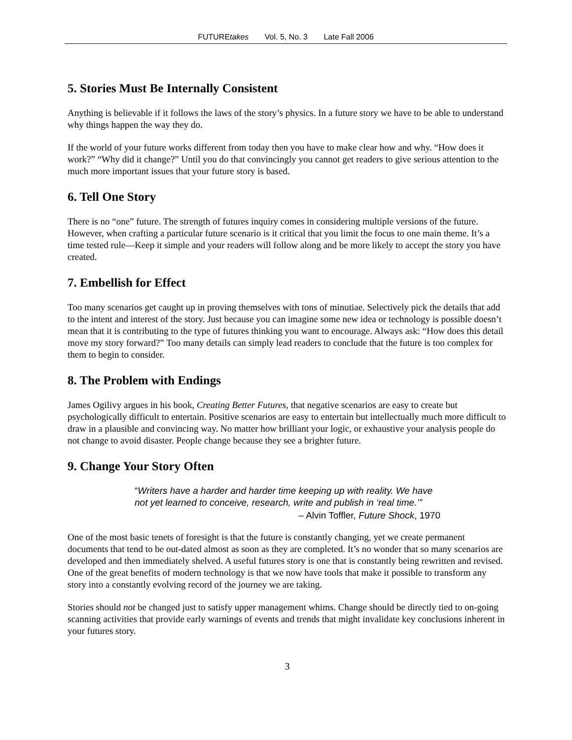FUTUREtakes Vol. 5, No. 3 Late Fall 2006
5. Stories Must Be Internally Consistent
Anything is believable if it follows the laws of the story’s physics. In a future story we have to be able to understand why things happen the way they do.
If the world of your future works different from today then you have to make clear how and why. “How does it work?” “Why did it change?” Until you do that convincingly you cannot get readers to give serious attention to the much more important issues that your future story is based.
6. Tell One Story
There is no “one” future. The strength of futures inquiry comes in considering multiple versions of the future. However, when crafting a particular future scenario is it critical that you limit the focus to one main theme. It’s a time tested rule—Keep it simple and your readers will follow along and be more likely to accept the story you have created.
7. Embellish for Effect
Too many scenarios get caught up in proving themselves with tons of minutiae. Selectively pick the details that add to the intent and interest of the story. Just because you can imagine some new idea or technology is possible doesn’t mean that it is contributing to the type of futures thinking you want to encourage. Always ask: “How does this detail move my story forward?” Too many details can simply lead readers to conclude that the future is too complex for them to begin to consider.
8. The Problem with Endings
James Ogilivy argues in his book, Creating Better Futures, that negative scenarios are easy to create but psychologically difficult to entertain. Positive scenarios are easy to entertain but intellectually much more difficult to draw in a plausible and convincing way. No matter how brilliant your logic, or exhaustive your analysis people do not change to avoid disaster. People change because they see a brighter future.
9. Change Your Story Often
“Writers have a harder and harder time keeping up with reality. We have not yet learned to conceive, research, write and publish in ‘real time.’”
– Alvin Toffler, Future Shock, 1970
One of the most basic tenets of foresight is that the future is constantly changing, yet we create permanent documents that tend to be out-dated almost as soon as they are completed. It’s no wonder that so many scenarios are developed and then immediately shelved. A useful futures story is one that is constantly being rewritten and revised. One of the great benefits of modern technology is that we now have tools that make it possible to transform any story into a constantly evolving record of the journey we are taking.
Stories should not be changed just to satisfy upper management whims. Change should be directly tied to on-going scanning activities that provide early warnings of events and trends that might invalidate key conclusions inherent in your futures story.
3